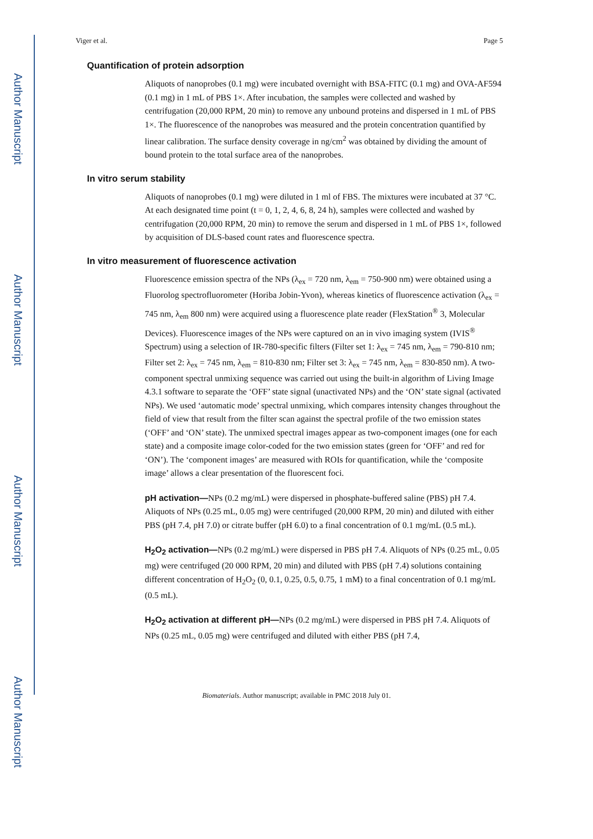Author Manuscript
Author Manuscript
Author Manuscript
Author Manuscript
Viger et al. Page 5
Quantification of protein adsorption
Aliquots of nanoprobes (0.1 mg) were incubated overnight with BSA-FITC (0.1 mg) and OVA-AF594 (0.1 mg) in 1 mL of PBS 1×. After incubation, the samples were collected and washed by centrifugation (20,000 RPM, 20 min) to remove any unbound proteins and dispersed in 1 mL of PBS 1×. The fluorescence of the nanoprobes was measured and the protein concentration quantified by linear calibration. The surface density coverage in ng/cm<sup>2</sup> was obtained by dividing the amount of bound protein to the total surface area of the nanoprobes.
In vitro serum stability
Aliquots of nanoprobes (0.1 mg) were diluted in 1 ml of FBS. The mixtures were incubated at 37 °C. At each designated time point (t = 0, 1, 2, 4, 6, 8, 24 h), samples were collected and washed by centrifugation (20,000 RPM, 20 min) to remove the serum and dispersed in 1 mL of PBS 1×, followed by acquisition of DLS-based count rates and fluorescence spectra.
In vitro measurement of fluorescence activation
Fluorescence emission spectra of the NPs (λ<sub>ex</sub> = 720 nm, λ<sub>em</sub> = 750-900 nm) were obtained using a Fluorolog spectrofluorometer (Horiba Jobin-Yvon), whereas kinetics of fluorescence activation (λ<sub>ex</sub> = 745 nm, λ<sub>em</sub> 800 nm) were acquired using a fluorescence plate reader (FlexStation<sup>®</sup> 3, Molecular Devices). Fluorescence images of the NPs were captured on an in vivo imaging system (IVIS<sup>®</sup> Spectrum) using a selection of IR-780-specific filters (Filter set 1: λ<sub>ex</sub> = 745 nm, λ<sub>em</sub> = 790-810 nm; Filter set 2: λ<sub>ex</sub> = 745 nm, λ<sub>em</sub> = 810-830 nm; Filter set 3: λ<sub>ex</sub> = 745 nm, λ<sub>em</sub> = 830-850 nm). A two-component spectral unmixing sequence was carried out using the built-in algorithm of Living Image 4.3.1 software to separate the ‘OFF’ state signal (unactivated NPs) and the ‘ON’ state signal (activated NPs). We used ‘automatic mode’ spectral unmixing, which compares intensity changes throughout the field of view that result from the filter scan against the spectral profile of the two emission states (‘OFF’ and ‘ON’ state). The unmixed spectral images appear as two-component images (one for each state) and a composite image color-coded for the two emission states (green for ‘OFF’ and red for ‘ON’). The ‘component images’ are measured with ROIs for quantification, while the ‘composite image’ allows a clear presentation of the fluorescent foci.
pH activation—NPs (0.2 mg/mL) were dispersed in phosphate-buffered saline (PBS) pH 7.4. Aliquots of NPs (0.25 mL, 0.05 mg) were centrifuged (20,000 RPM, 20 min) and diluted with either PBS (pH 7.4, pH 7.0) or citrate buffer (pH 6.0) to a final concentration of 0.1 mg/mL (0.5 mL).
H<sub>2</sub>O<sub>2</sub> activation—NPs (0.2 mg/mL) were dispersed in PBS pH 7.4. Aliquots of NPs (0.25 mL, 0.05 mg) were centrifuged (20 000 RPM, 20 min) and diluted with PBS (pH 7.4) solutions containing different concentration of H<sub>2</sub>O<sub>2</sub> (0, 0.1, 0.25, 0.5, 0.75, 1 mM) to a final concentration of 0.1 mg/mL (0.5 mL).
H<sub>2</sub>O<sub>2</sub> activation at different pH—NPs (0.2 mg/mL) were dispersed in PBS pH 7.4. Aliquots of NPs (0.25 mL, 0.05 mg) were centrifuged and diluted with either PBS (pH 7.4,
Biomaterials. Author manuscript; available in PMC 2018 July 01.